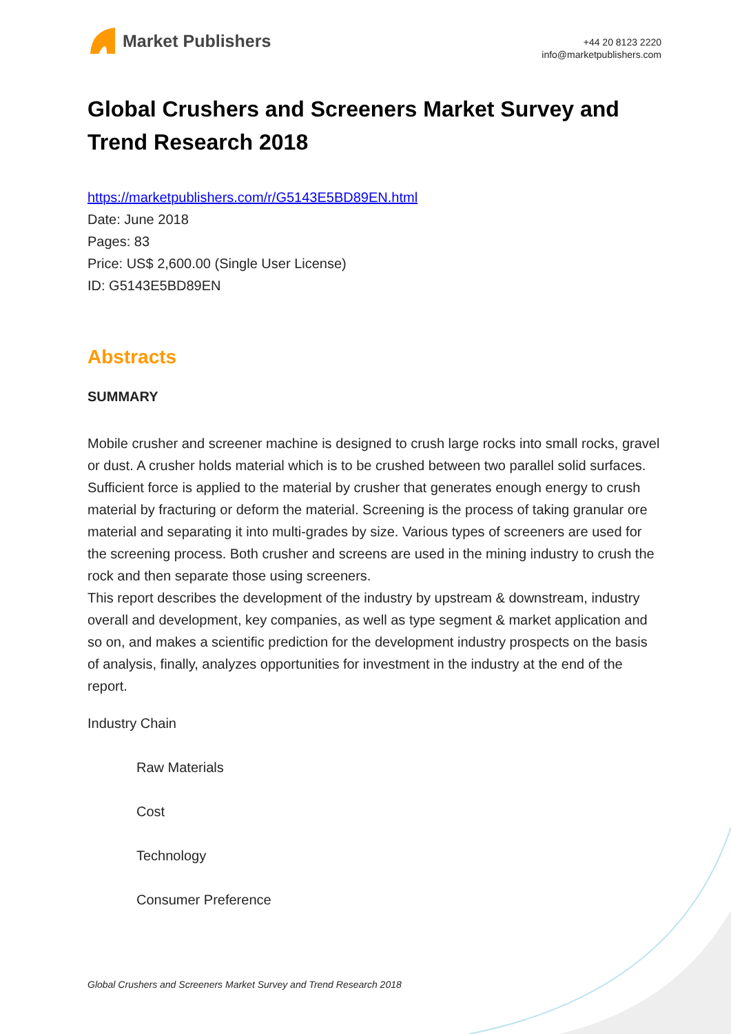Market Publishers
+44 20 8123 2220
info@marketpublishers.com
Global Crushers and Screeners Market Survey and Trend Research 2018
https://marketpublishers.com/r/G5143E5BD89EN.html
Date: June 2018
Pages: 83
Price: US$ 2,600.00 (Single User License)
ID: G5143E5BD89EN
Abstracts
SUMMARY
Mobile crusher and screener machine is designed to crush large rocks into small rocks, gravel or dust. A crusher holds material which is to be crushed between two parallel solid surfaces. Sufficient force is applied to the material by crusher that generates enough energy to crush material by fracturing or deform the material. Screening is the process of taking granular ore material and separating it into multi-grades by size. Various types of screeners are used for the screening process. Both crusher and screens are used in the mining industry to crush the rock and then separate those using screeners.
This report describes the development of the industry by upstream & downstream, industry overall and development, key companies, as well as type segment & market application and so on, and makes a scientific prediction for the development industry prospects on the basis of analysis, finally, analyzes opportunities for investment in the industry at the end of the report.
Industry Chain
Raw Materials
Cost
Technology
Consumer Preference
Global Crushers and Screeners Market Survey and Trend Research 2018